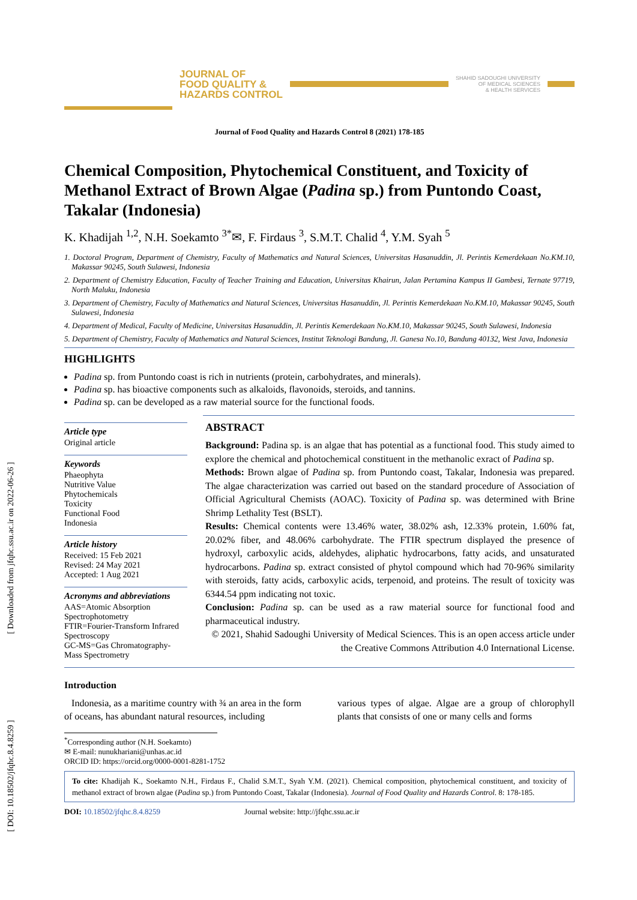[ Downloaded from jfqhc.ssu.ac.ir on 2022-06-26 ]
[ DOI: 10.18502/jfqhc.8.4.8259 ]
JOURNAL OF
FOOD QUALITY &
HAZARDS CONTROL
SHAHID SADOUGHI UNIVERSITY
OF MEDICAL SCIENCES
& HEALTH SERVICES
Journal of Food Quality and Hazards Control 8 (2021) 178-185
Chemical Composition, Phytochemical Constituent, and Toxicity of Methanol Extract of Brown Algae (Padina sp.) from Puntondo Coast, Takalar (Indonesia)
K. Khadijah <sup>1,2</sup>, N.H. Soekamto <sup>3*</sup>✉, F. Firdaus <sup>3</sup>, S.M.T. Chalid <sup>4</sup>, Y.M. Syah <sup>5</sup>
1. Doctoral Program, Department of Chemistry, Faculty of Mathematics and Natural Sciences, Universitas Hasanuddin, Jl. Perintis Kemerdekaan No.KM.10, Makassar 90245, South Sulawesi, Indonesia
2. Department of Chemistry Education, Faculty of Teacher Training and Education, Universitas Khairun, Jalan Pertamina Kampus II Gambesi, Ternate 97719, North Maluku, Indonesia
3. Department of Chemistry, Faculty of Mathematics and Natural Sciences, Universitas Hasanuddin, Jl. Perintis Kemerdekaan No.KM.10, Makassar 90245, South Sulawesi, Indonesia
4. Department of Medical, Faculty of Medicine, Universitas Hasanuddin, Jl. Perintis Kemerdekaan No.KM.10, Makassar 90245, South Sulawesi, Indonesia
5. Department of Chemistry, Faculty of Mathematics and Natural Sciences, Institut Teknologi Bandung, Jl. Ganesa No.10, Bandung 40132, West Java, Indonesia
HIGHLIGHTS
Padina sp. from Puntondo coast is rich in nutrients (protein, carbohydrates, and minerals).
Padina sp. has bioactive components such as alkaloids, flavonoids, steroids, and tannins.
Padina sp. can be developed as a raw material source for the functional foods.
Article type
Original article
Keywords
Phaeophyta
Nutritive Value
Phytochemicals
Toxicity
Functional Food
Indonesia
Article history
Received: 15 Feb 2021
Revised: 24 May 2021
Accepted: 1 Aug 2021
Acronyms and abbreviations
AAS=Atomic Absorption Spectrophotometry
FTIR=Fourier-Transform Infrared Spectroscopy
GC-MS=Gas Chromatography-Mass Spectrometry
ABSTRACT
Background: Padina sp. is an algae that has potential as a functional food. This study aimed to explore the chemical and photochemical constituent in the methanolic exract of Padina sp.
Methods: Brown algae of Padina sp. from Puntondo coast, Takalar, Indonesia was prepared. The algae characterization was carried out based on the standard procedure of Association of Official Agricultural Chemists (AOAC). Toxicity of Padina sp. was determined with Brine Shrimp Lethality Test (BSLT).
Results: Chemical contents were 13.46% water, 38.02% ash, 12.33% protein, 1.60% fat, 20.02% fiber, and 48.06% carbohydrate. The FTIR spectrum displayed the presence of hydroxyl, carboxylic acids, aldehydes, aliphatic hydrocarbons, fatty acids, and unsaturated hydrocarbons. Padina sp. extract consisted of phytol compound which had 70-96% similarity with steroids, fatty acids, carboxylic acids, terpenoid, and proteins. The result of toxicity was 6344.54 ppm indicating not toxic.
Conclusion: Padina sp. can be used as a raw material source for functional food and pharmaceutical industry.
© 2021, Shahid Sadoughi University of Medical Sciences. This is an open access article under the Creative Commons Attribution 4.0 International License.
Introduction
Indonesia, as a maritime country with ¾ an area in the form of oceans, has abundant natural resources, including
various types of algae. Algae are a group of chlorophyll plants that consists of one or many cells and forms
<sup>*</sup> Corresponding author (N.H. Soekamto)
✉ E-mail: nunukhariani@unhas.ac.id
ORCID ID: https://orcid.org/0000-0001-8281-1752
To cite: Khadijah K., Soekamto N.H., Firdaus F., Chalid S.M.T., Syah Y.M. (2021). Chemical composition, phytochemical constituent, and toxicity of methanol extract of brown algae (Padina sp.) from Puntondo Coast, Takalar (Indonesia). Journal of Food Quality and Hazards Control. 8: 178-185.
DOI: 10.18502/jfqhc.8.4.8259 Journal website: http://jfqhc.ssu.ac.ir